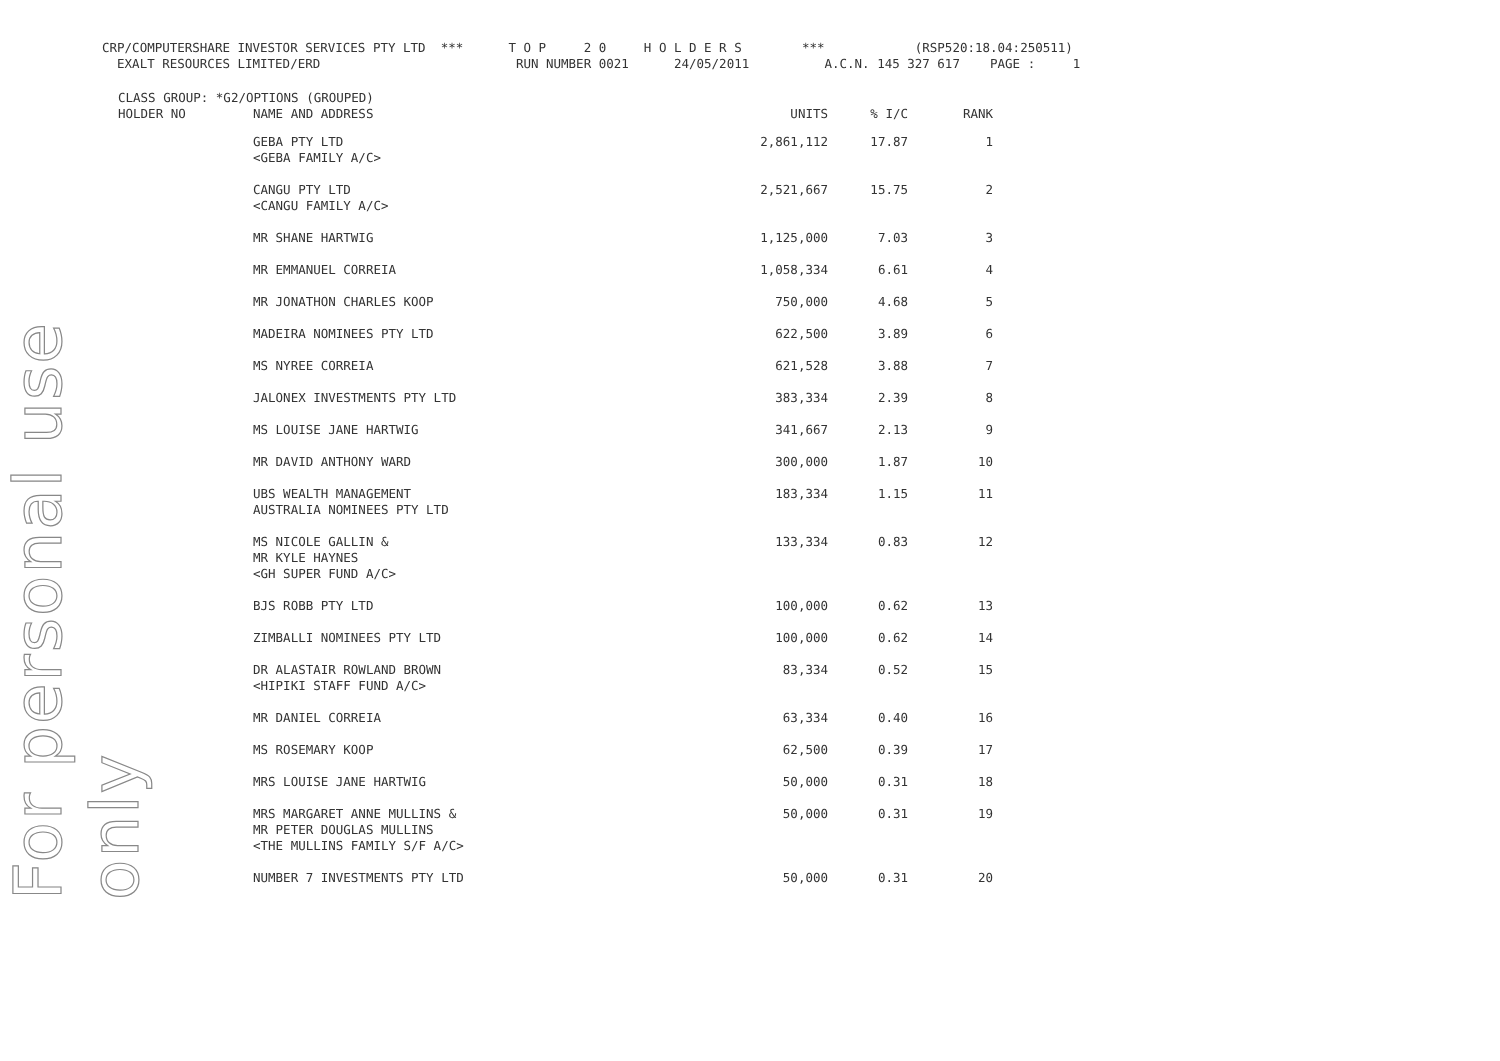For personal use only
CRP/COMPUTERSHARE INVESTOR SERVICES PTY LTD *** T O P 2 0 H O L D E R S *** (RSP520:18.04:250511) EXALT RESOURCES LIMITED/ERD RUN NUMBER 0021 24/05/2011 A.C.N. 145 327 617 PAGE : 1
| CLASS GROUP: *G2/OPTIONS (GROUPED) | | | | |
| HOLDER NO | NAME AND ADDRESS | UNITS | % I/C | RANK |
| | GEBA PTY LTD <GEBA FAMILY A/C> | 2,861,112 | 17.87 | 1 |
| | CANGU PTY LTD <CANGU FAMILY A/C> | 2,521,667 | 15.75 | 2 |
| | MR SHANE HARTWIG | 1,125,000 | 7.03 | 3 |
| | MR EMMANUEL CORREIA | 1,058,334 | 6.61 | 4 |
| | MR JONATHON CHARLES KOOP | 750,000 | 4.68 | 5 |
| | MADEIRA NOMINEES PTY LTD | 622,500 | 3.89 | 6 |
| | MS NYREE CORREIA | 621,528 | 3.88 | 7 |
| | JALONEX INVESTMENTS PTY LTD | 383,334 | 2.39 | 8 |
| | MS LOUISE JANE HARTWIG | 341,667 | 2.13 | 9 |
| | MR DAVID ANTHONY WARD | 300,000 | 1.87 | 10 |
| | UBS WEALTH MANAGEMENT AUSTRALIA NOMINEES PTY LTD | 183,334 | 1.15 | 11 |
| | MS NICOLE GALLIN & MR KYLE HAYNES <GH SUPER FUND A/C> | 133,334 | 0.83 | 12 |
| | BJS ROBB PTY LTD | 100,000 | 0.62 | 13 |
| | ZIMBALLI NOMINEES PTY LTD | 100,000 | 0.62 | 14 |
| | DR ALASTAIR ROWLAND BROWN <HIPIKI STAFF FUND A/C> | 83,334 | 0.52 | 15 |
| | MR DANIEL CORREIA | 63,334 | 0.40 | 16 |
| | MS ROSEMARY KOOP | 62,500 | 0.39 | 17 |
| | MRS LOUISE JANE HARTWIG | 50,000 | 0.31 | 18 |
| | MRS MARGARET ANNE MULLINS & MR PETER DOUGLAS MULLINS <THE MULLINS FAMILY S/F A/C> | 50,000 | 0.31 | 19 |
| | NUMBER 7 INVESTMENTS PTY LTD | 50,000 | 0.31 | 20 |